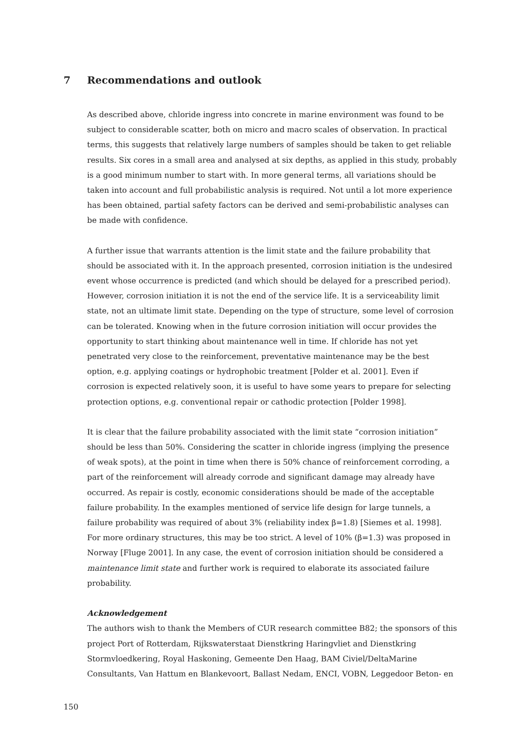7 Recommendations and outlook
As described above, chloride ingress into concrete in marine environment was found to be subject to considerable scatter, both on micro and macro scales of observation. In practical terms, this suggests that relatively large numbers of samples should be taken to get reliable results. Six cores in a small area and analysed at six depths, as applied in this study, probably is a good minimum number to start with. In more general terms, all variations should be taken into account and full probabilistic analysis is required. Not until a lot more experience has been obtained, partial safety factors can be derived and semi-probabilistic analyses can be made with confidence.
A further issue that warrants attention is the limit state and the failure probability that should be associated with it. In the approach presented, corrosion initiation is the undesired event whose occurrence is predicted (and which should be delayed for a prescribed period). However, corrosion initiation it is not the end of the service life. It is a serviceability limit state, not an ultimate limit state. Depending on the type of structure, some level of corrosion can be tolerated. Knowing when in the future corrosion initiation will occur provides the opportunity to start thinking about maintenance well in time. If chloride has not yet penetrated very close to the reinforcement, preventative maintenance may be the best option, e.g. applying coatings or hydrophobic treatment [Polder et al. 2001]. Even if corrosion is expected relatively soon, it is useful to have some years to prepare for selecting protection options, e.g. conventional repair or cathodic protection [Polder 1998].
It is clear that the failure probability associated with the limit state “corrosion initiation” should be less than 50%. Considering the scatter in chloride ingress (implying the presence of weak spots), at the point in time when there is 50% chance of reinforcement corroding, a part of the reinforcement will already corrode and significant damage may already have occurred. As repair is costly, economic considerations should be made of the acceptable failure probability. In the examples mentioned of service life design for large tunnels, a failure probability was required of about 3% (reliability index β=1.8) [Siemes et al. 1998]. For more ordinary structures, this may be too strict. A level of 10% (β=1.3) was proposed in Norway [Fluge 2001]. In any case, the event of corrosion initiation should be considered a maintenance limit state and further work is required to elaborate its associated failure probability.
Acknowledgement
The authors wish to thank the Members of CUR research committee B82; the sponsors of this project Port of Rotterdam, Rijkswaterstaat Dienstkring Haringvliet and Dienstkring Stormvloedkering, Royal Haskoning, Gemeente Den Haag, BAM Civiel/DeltaMarine Consultants, Van Hattum en Blankevoort, Ballast Nedam, ENCI, VOBN, Leggedoor Beton- en
150